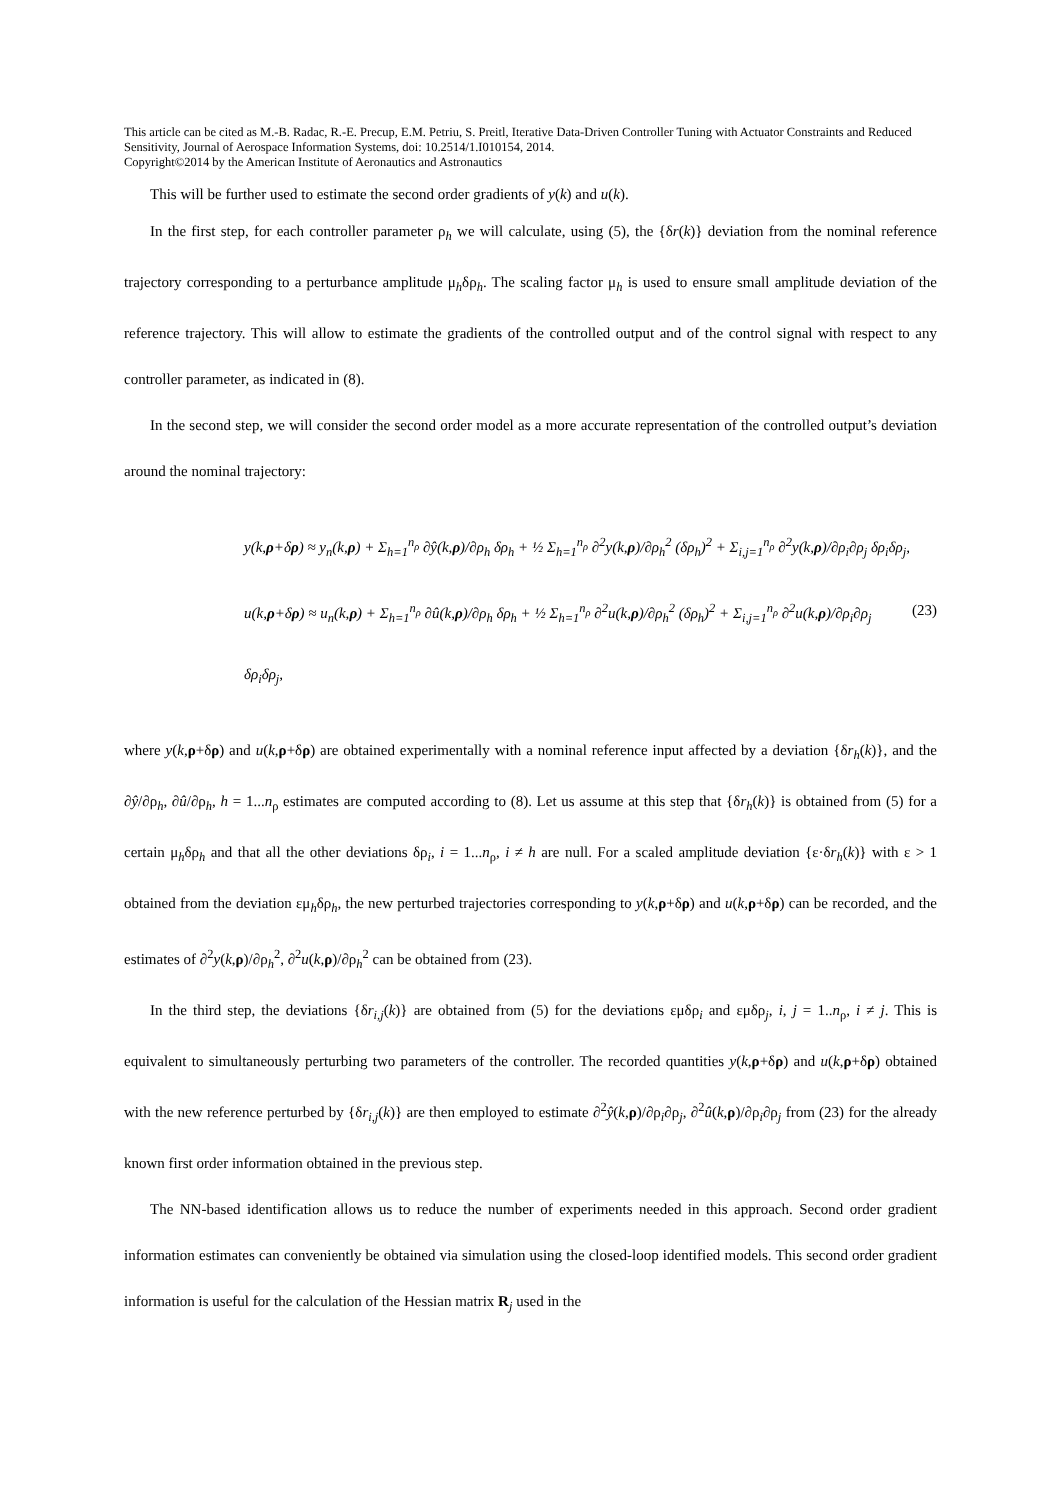This article can be cited as M.-B. Radac, R.-E. Precup, E.M. Petriu, S. Preitl, Iterative Data-Driven Controller Tuning with Actuator Constraints and Reduced Sensitivity, Journal of Aerospace Information Systems, doi: 10.2514/1.I010154, 2014.
Copyright©2014 by the American Institute of Aeronautics and Astronautics
This will be further used to estimate the second order gradients of y(k) and u(k).
In the first step, for each controller parameter ρ<sub>h</sub> we will calculate, using (5), the {δr(k)} deviation from the nominal reference trajectory corresponding to a perturbance amplitude μ<sub>h</sub>δρ<sub>h</sub>. The scaling factor μ<sub>h</sub> is used to ensure small amplitude deviation of the reference trajectory. This will allow to estimate the gradients of the controlled output and of the control signal with respect to any controller parameter, as indicated in (8).
In the second step, we will consider the second order model as a more accurate representation of the controlled output’s deviation around the nominal trajectory:
y(k,ρ+δρ) ≈ y<sub>n</sub>(k,ρ) + Σ<sub>h=1</sub><sup>n<sub>ρ</sub></sup> ∂ŷ(k,ρ)/∂ρ<sub>h</sub> δρ<sub>h</sub> + ½ Σ<sub>h=1</sub><sup>n<sub>ρ</sub></sup> ∂<sup>2</sup>y(k,ρ)/∂ρ<sub>h</sub><sup>2</sup> (δρ<sub>h</sub>)<sup>2</sup> + Σ<sub>i,j=1</sub><sup>n<sub>ρ</sub></sup> ∂<sup>2</sup>y(k,ρ)/∂ρ<sub>i</sub>∂ρ<sub>j</sub> δρ<sub>i</sub>δρ<sub>j</sub>,
u(k,ρ+δρ) ≈ u<sub>n</sub>(k,ρ) + Σ<sub>h=1</sub><sup>n<sub>ρ</sub></sup> ∂û(k,ρ)/∂ρ<sub>h</sub> δρ<sub>h</sub> + ½ Σ<sub>h=1</sub><sup>n<sub>ρ</sub></sup> ∂<sup>2</sup>u(k,ρ)/∂ρ<sub>h</sub><sup>2</sup> (δρ<sub>h</sub>)<sup>2</sup> + Σ<sub>i,j=1</sub><sup>n<sub>ρ</sub></sup> ∂<sup>2</sup>u(k,ρ)/∂ρ<sub>i</sub>∂ρ<sub>j</sub> δρ<sub>i</sub>δρ<sub>j</sub>,
(23)
where y(k,ρ+δρ) and u(k,ρ+δρ) are obtained experimentally with a nominal reference input affected by a deviation {δr<sub>h</sub>(k)}, and the ∂ŷ/∂ρ<sub>h</sub>, ∂û/∂ρ<sub>h</sub>, h = 1...n<sub>ρ</sub> estimates are computed according to (8). Let us assume at this step that {δr<sub>h</sub>(k)} is obtained from (5) for a certain μ<sub>h</sub>δρ<sub>h</sub> and that all the other deviations δρ<sub>i</sub>, i = 1...n<sub>ρ</sub>, i ≠ h are null. For a scaled amplitude deviation {ε·δr<sub>h</sub>(k)} with ε > 1 obtained from the deviation εμ<sub>h</sub>δρ<sub>h</sub>, the new perturbed trajectories corresponding to y(k,ρ+δρ) and u(k,ρ+δρ) can be recorded, and the estimates of ∂<sup>2</sup>y(k,ρ)/∂ρ<sub>h</sub><sup>2</sup>, ∂<sup>2</sup>u(k,ρ)/∂ρ<sub>h</sub><sup>2</sup> can be obtained from (23).
In the third step, the deviations {δr<sub>i,j</sub>(k)} are obtained from (5) for the deviations εμδρ<sub>i</sub> and εμδρ<sub>j</sub>, i, j = 1..n<sub>ρ</sub>, i ≠ j. This is equivalent to simultaneously perturbing two parameters of the controller. The recorded quantities y(k,ρ+δρ) and u(k,ρ+δρ) obtained with the new reference perturbed by {δr<sub>i,j</sub>(k)} are then employed to estimate ∂<sup>2</sup>ŷ(k,ρ)/∂ρ<sub>i</sub>∂ρ<sub>j</sub>, ∂<sup>2</sup>û(k,ρ)/∂ρ<sub>i</sub>∂ρ<sub>j</sub> from (23) for the already known first order information obtained in the previous step.
The NN-based identification allows us to reduce the number of experiments needed in this approach. Second order gradient information estimates can conveniently be obtained via simulation using the closed-loop identified models. This second order gradient information is useful for the calculation of the Hessian matrix R<sub>j</sub> used in the